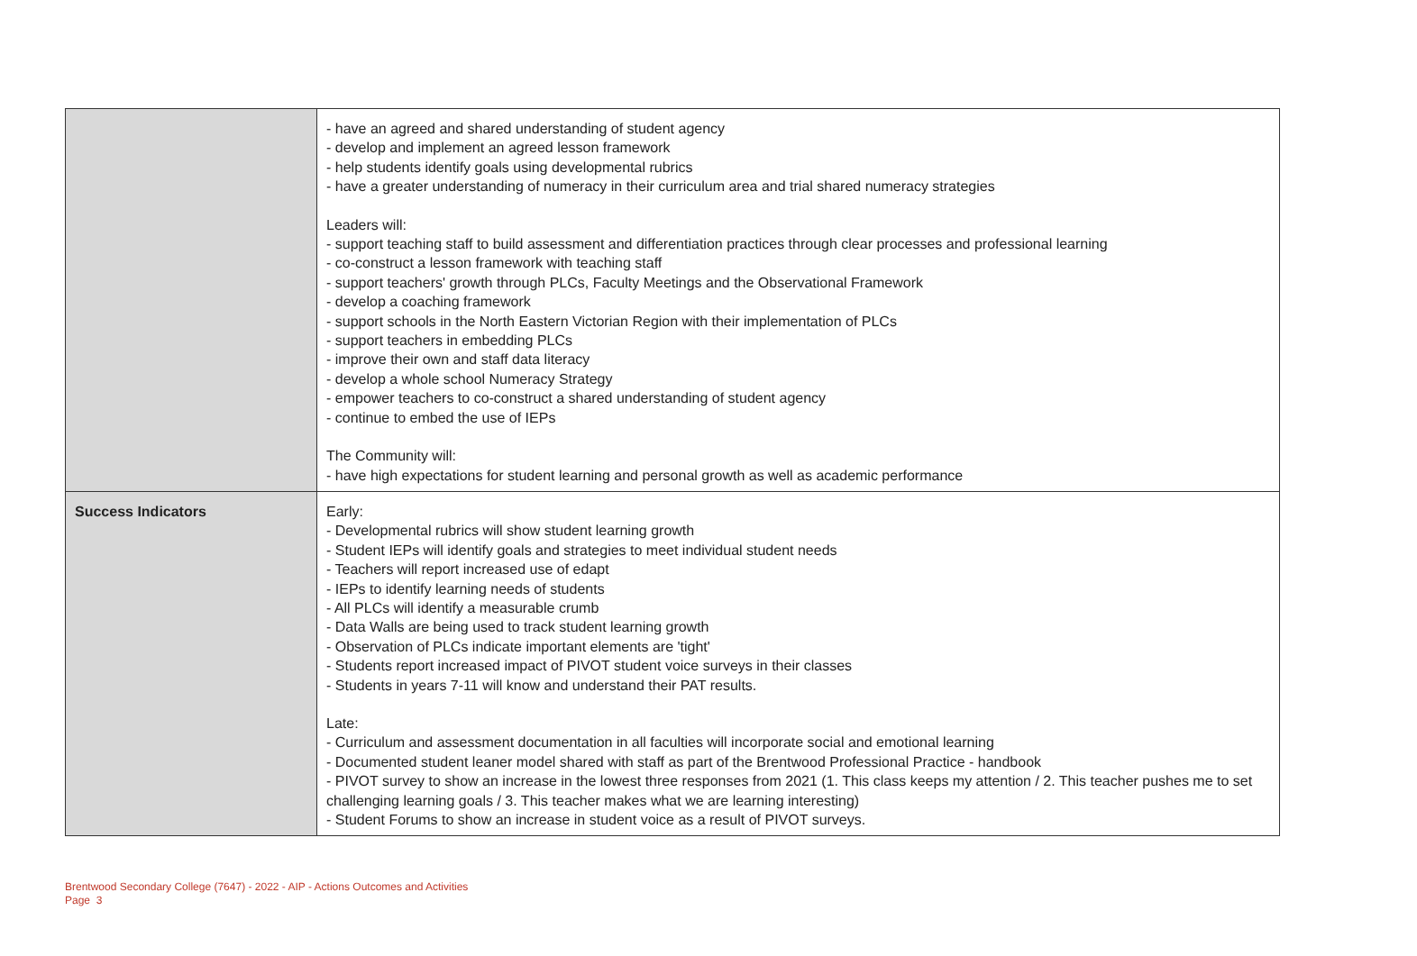| | - have an agreed and shared understanding of student agency - develop and implement an agreed lesson framework - help students identify goals using developmental rubrics - have a greater understanding of numeracy in their curriculum area and trial shared numeracy strategies Leaders will: - support teaching staff to build assessment and differentiation practices through clear processes and professional learning - co-construct a lesson framework with teaching staff - support teachers' growth through PLCs, Faculty Meetings and the Observational Framework - develop a coaching framework - support schools in the North Eastern Victorian Region with their implementation of PLCs - support teachers in embedding PLCs - improve their own and staff data literacy - develop a whole school Numeracy Strategy - empower teachers to co-construct a shared understanding of student agency - continue to embed the use of IEPs The Community will: - have high expectations for student learning and personal growth as well as academic performance |
| Success Indicators | Early: - Developmental rubrics will show student learning growth - Student IEPs will identify goals and strategies to meet individual student needs - Teachers will report increased use of edapt - IEPs to identify learning needs of students - All PLCs will identify a measurable crumb - Data Walls are being used to track student learning growth - Observation of PLCs indicate important elements are 'tight' - Students report increased impact of PIVOT student voice surveys in their classes - Students in years 7-11 will know and understand their PAT results. Late: - Curriculum and assessment documentation in all faculties will incorporate social and emotional learning - Documented student leaner model shared with staff as part of the Brentwood Professional Practice - handbook - PIVOT survey to show an increase in the lowest three responses from 2021 (1. This class keeps my attention / 2. This teacher pushes me to set challenging learning goals / 3. This teacher makes what we are learning interesting) - Student Forums to show an increase in student voice as a result of PIVOT surveys. |
Brentwood Secondary College (7647) - 2022 - AIP - Actions Outcomes and Activities
Page 3